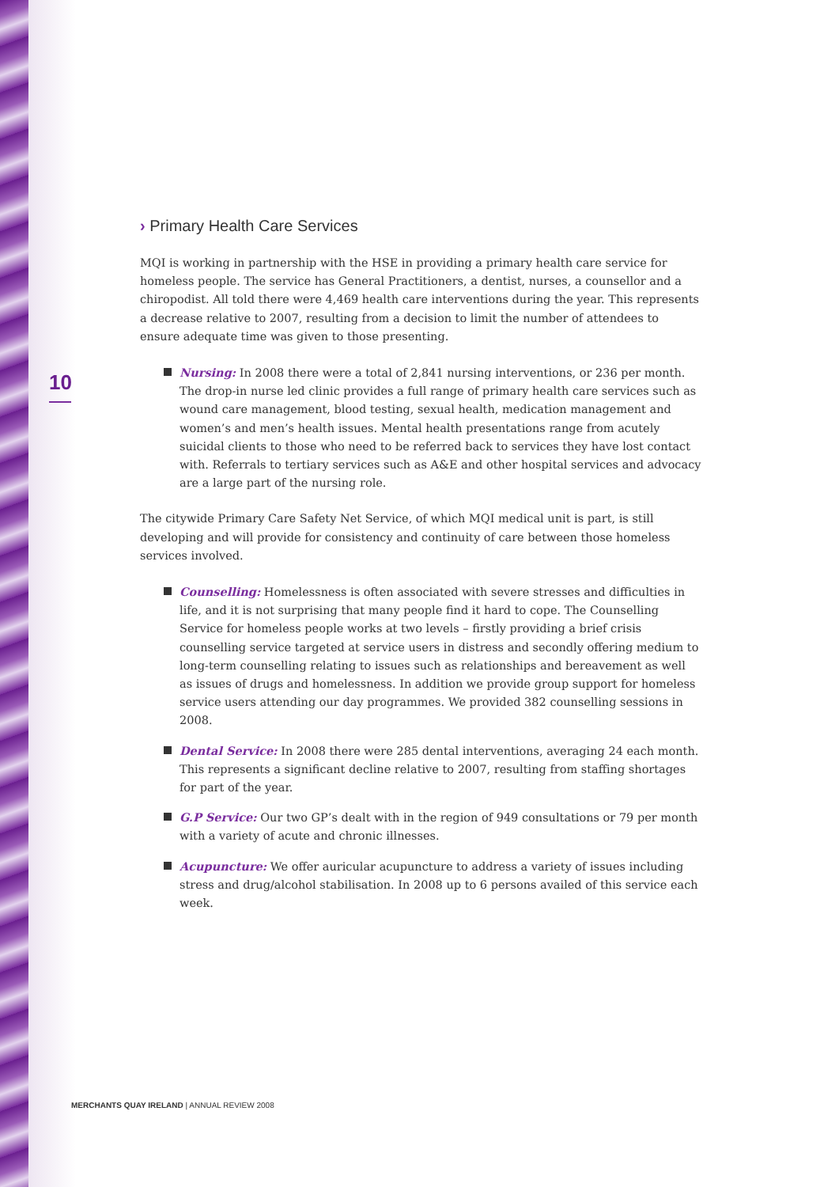10
› Primary Health Care Services
MQI is working in partnership with the HSE in providing a primary health care service for homeless people. The service has General Practitioners, a dentist, nurses, a counsellor and a chiropodist. All told there were 4,469 health care interventions during the year. This represents a decrease relative to 2007, resulting from a decision to limit the number of attendees to ensure adequate time was given to those presenting.
Nursing: In 2008 there were a total of 2,841 nursing interventions, or 236 per month. The drop-in nurse led clinic provides a full range of primary health care services such as wound care management, blood testing, sexual health, medication management and women’s and men’s health issues. Mental health presentations range from acutely suicidal clients to those who need to be referred back to services they have lost contact with. Referrals to tertiary services such as A&E and other hospital services and advocacy are a large part of the nursing role.
The citywide Primary Care Safety Net Service, of which MQI medical unit is part, is still developing and will provide for consistency and continuity of care between those homeless services involved.
Counselling: Homelessness is often associated with severe stresses and difficulties in life, and it is not surprising that many people find it hard to cope. The Counselling Service for homeless people works at two levels – firstly providing a brief crisis counselling service targeted at service users in distress and secondly offering medium to long-term counselling relating to issues such as relationships and bereavement as well as issues of drugs and homelessness. In addition we provide group support for homeless service users attending our day programmes. We provided 382 counselling sessions in 2008.
Dental Service: In 2008 there were 285 dental interventions, averaging 24 each month. This represents a significant decline relative to 2007, resulting from staffing shortages for part of the year.
G.P Service: Our two GP’s dealt with in the region of 949 consultations or 79 per month with a variety of acute and chronic illnesses.
Acupuncture: We offer auricular acupuncture to address a variety of issues including stress and drug/alcohol stabilisation. In 2008 up to 6 persons availed of this service each week.
MERCHANTS QUAY IRELAND | ANNUAL REVIEW 2008